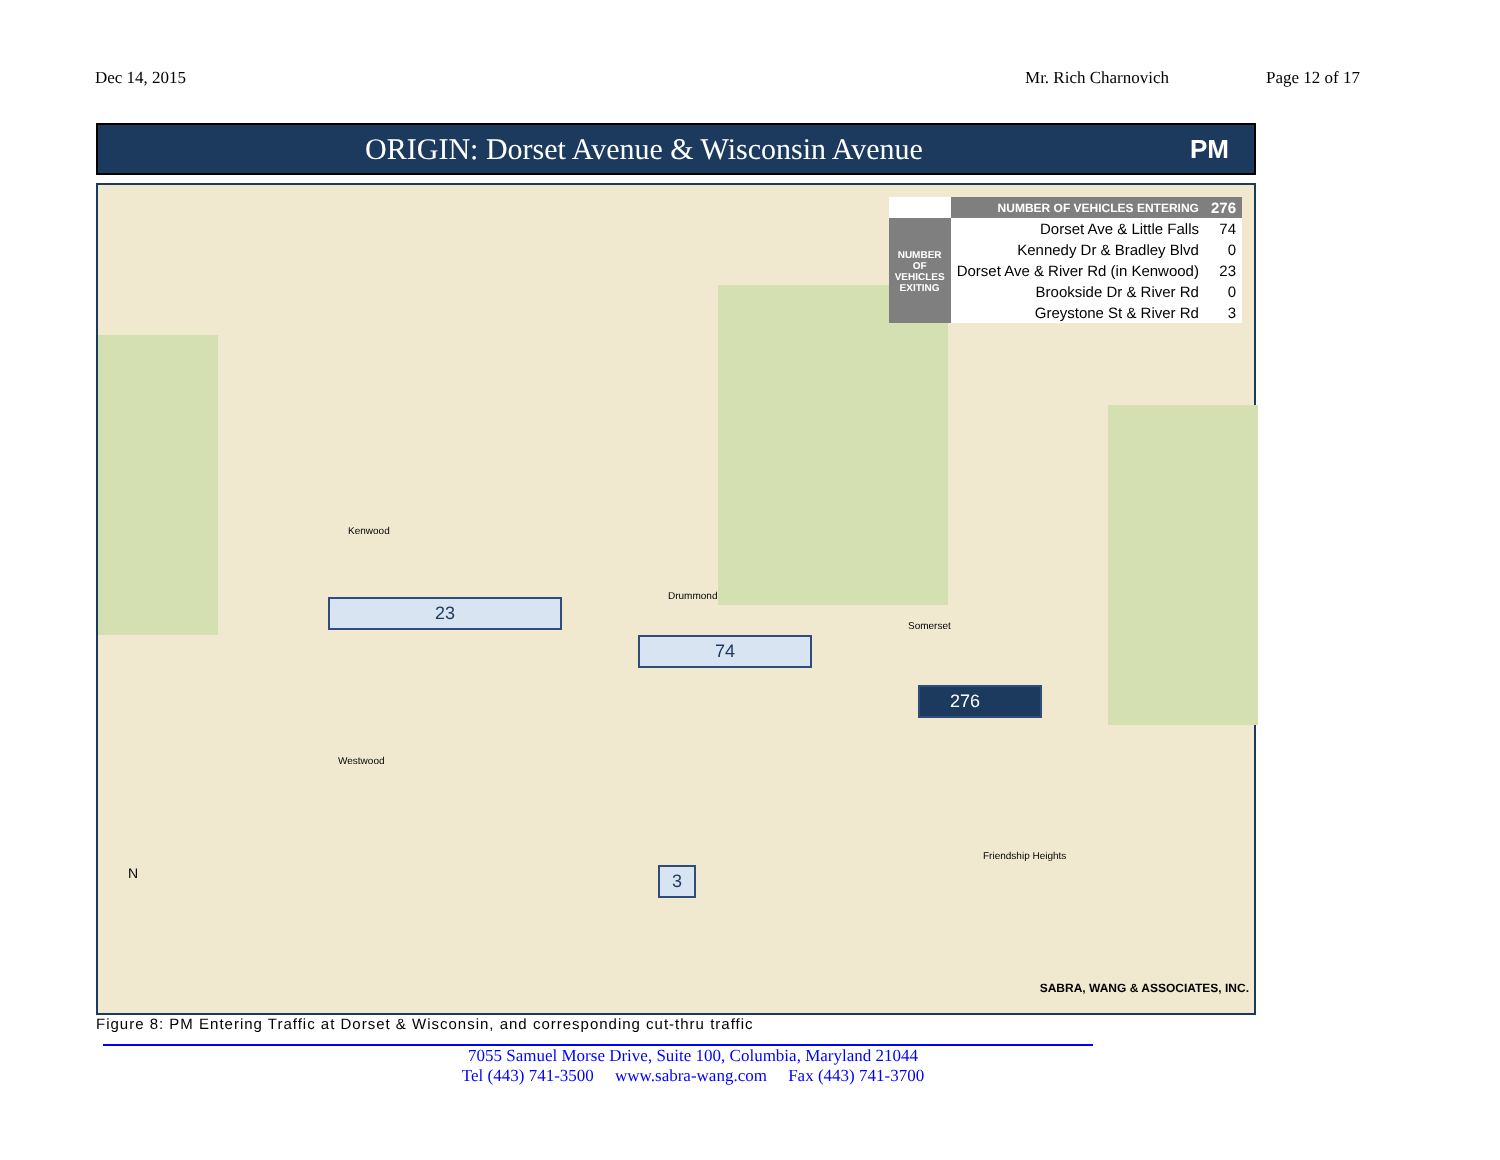Dec 14, 2015 Mr. Rich Charnovich Page 12 of 17
ORIGIN: Dorset Avenue & Wisconsin Avenue PM
| | NUMBER OF VEHICLES ENTERING | 276 |
| --- | --- | --- |
| NUMBER OF VEHICLES EXITING | Dorset Ave & Little Falls | 74 |
| | Kennedy Dr & Bradley Blvd | 0 |
| | Dorset Ave & River Rd (in Kenwood) | 23 |
| | Brookside Dr & River Rd | 0 |
| | Greystone St & River Rd | 3 |
23
74
276
3
Kenwood
Drummond
Somerset
Westwood
Friendship Heights
N
SABRA, WANG & ASSOCIATES, INC.
Figure 8: PM Entering Traffic at Dorset & Wisconsin, and corresponding cut-thru traffic
7055 Samuel Morse Drive, Suite 100, Columbia, Maryland 21044
Tel (443) 741-3500 www.sabra-wang.com Fax (443) 741-3700